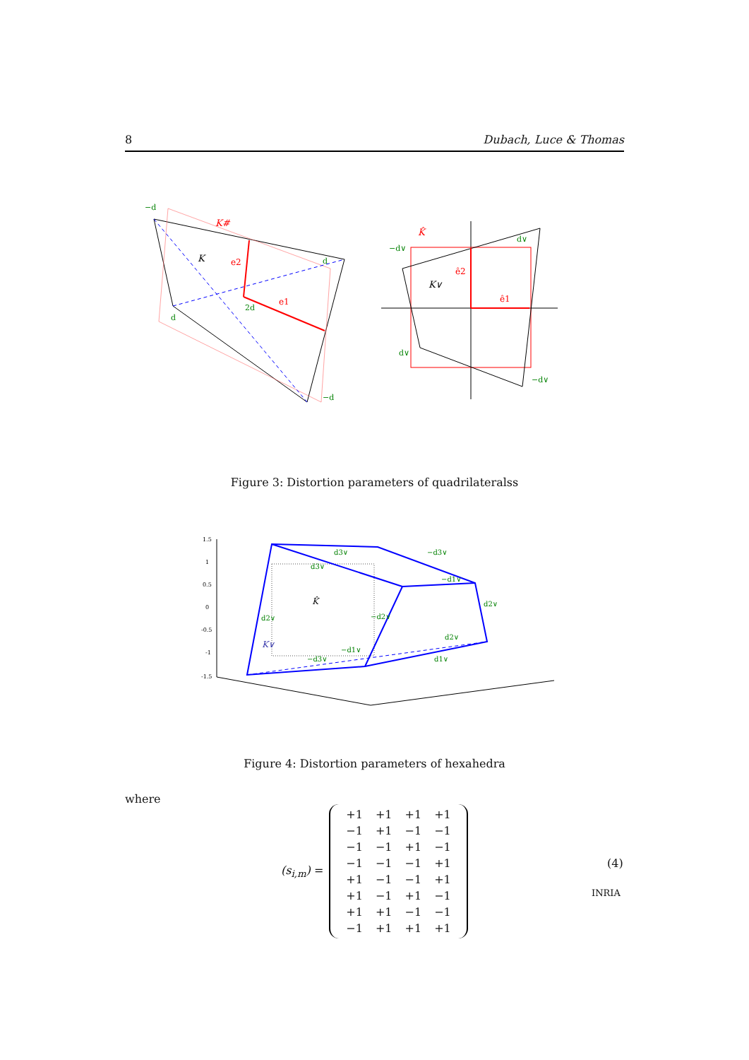8 Dubach, Luce & Thomas
K#
K
e2
e1
−d
d
2d
d
−d
K̂
K∨
ê2
ê1
−d∨
d∨
d∨
−d∨
Figure 3: Distortion parameters of quadrilateralss
1.5
1
0.5
0
-0.5
-1
-1.5
K̂
K∨
d3∨
−d3∨
d3∨
−d1∨
d2∨
−d2∨
d2∨
−d1∨
d2∨
d1∨
−d3∨
Figure 4: Distortion parameters of hexahedra
where
(s<sub>i,m</sub>) =
| +1 | +1 | +1 | +1 |
| −1 | +1 | −1 | −1 |
| −1 | −1 | +1 | −1 |
| −1 | −1 | −1 | +1 |
| +1 | −1 | −1 | +1 |
| +1 | −1 | +1 | −1 |
| +1 | +1 | −1 | −1 |
| −1 | +1 | +1 | +1 |
(4)
INRIA